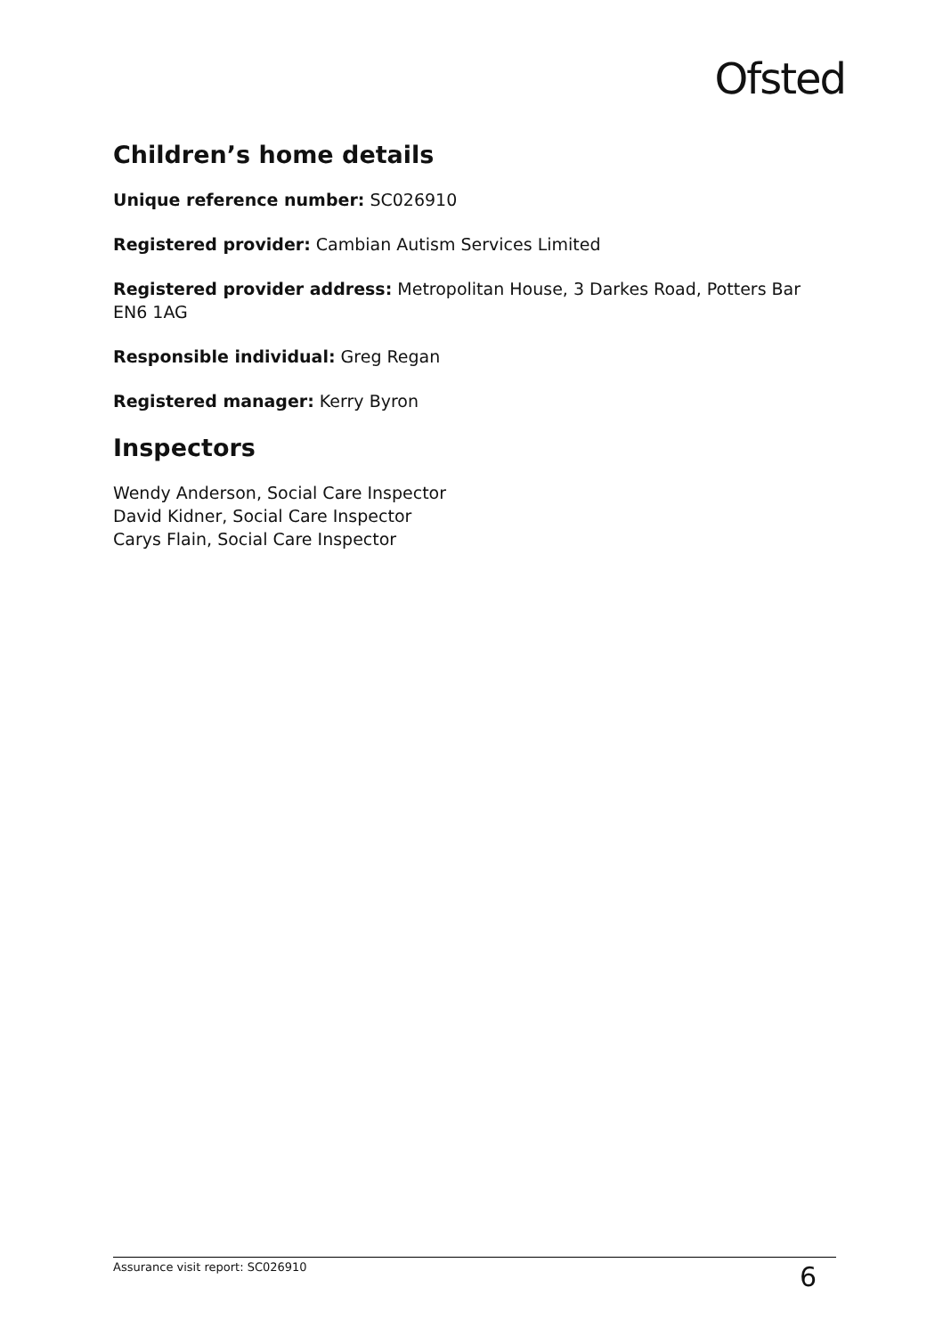Ofsted
Children’s home details
Unique reference number: SC026910
Registered provider: Cambian Autism Services Limited
Registered provider address: Metropolitan House, 3 Darkes Road, Potters Bar EN6 1AG
Responsible individual: Greg Regan
Registered manager: Kerry Byron
Inspectors
Wendy Anderson, Social Care Inspector
David Kidner, Social Care Inspector
Carys Flain, Social Care Inspector
Assurance visit report: SC026910 6